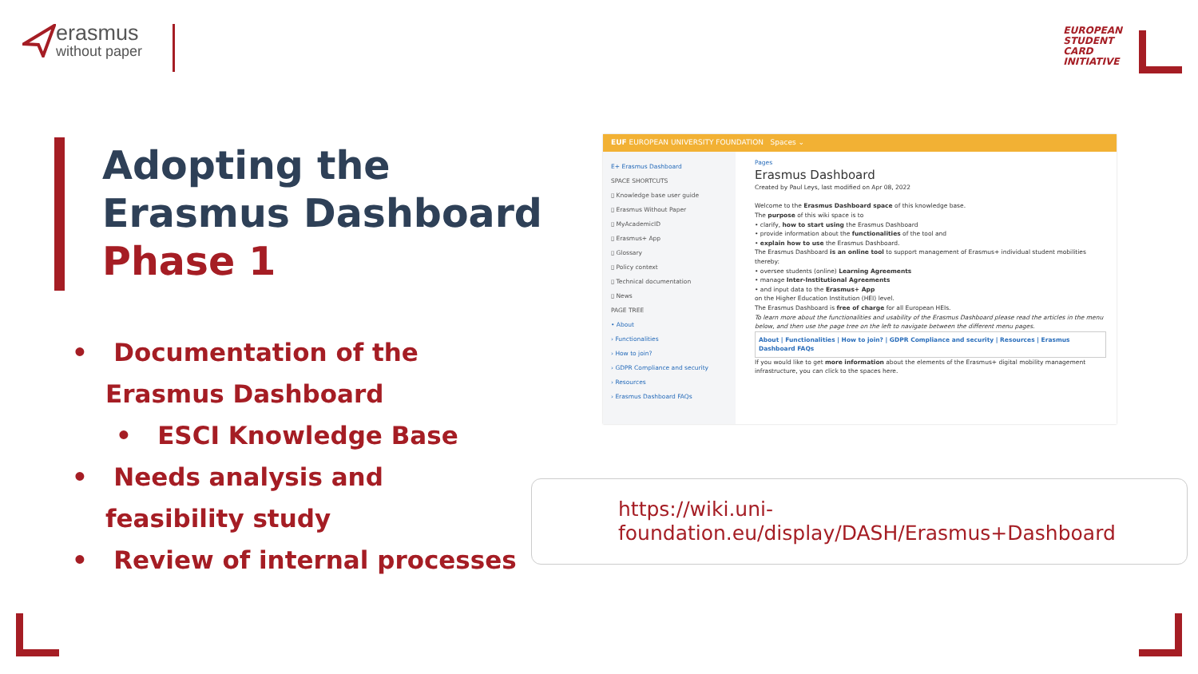erasmus
without paper
EUROPEAN
STUDENT
CARD
INITIATIVE
Adopting the
Erasmus Dashboard
Phase 1
• Documentation of the Erasmus Dashboard
• ESCI Knowledge Base
• Needs analysis and feasibility study
• Review of internal processes
EUF EUROPEAN UNIVERSITY FOUNDATION Spaces ⌄
E+ Erasmus Dashboard
SPACE SHORTCUTS
▯ Knowledge base user guide
▯ Erasmus Without Paper
▯ MyAcademicID
▯ Erasmus+ App
▯ Glossary
▯ Policy context
▯ Technical documentation
▯ News
PAGE TREE
• About
› Functionalities
› How to join?
› GDPR Compliance and security
› Resources
› Erasmus Dashboard FAQs
Pages
Erasmus Dashboard
Created by Paul Leys, last modified on Apr 08, 2022
Welcome to the Erasmus Dashboard space of this knowledge base.
The purpose of this wiki space is to
• clarify, how to start using the Erasmus Dashboard
• provide information about the functionalities of the tool and
• explain how to use the Erasmus Dashboard.
The Erasmus Dashboard is an online tool to support management of Erasmus+ individual student mobilities thereby:
• oversee students (online) Learning Agreements
• manage Inter-Institutional Agreements
• and input data to the Erasmus+ App
on the Higher Education Institution (HEI) level.
The Erasmus Dashboard is free of charge for all European HEIs.
To learn more about the functionalities and usability of the Erasmus Dashboard please read the articles in the menu below, and then use the page tree on the left to navigate between the different menu pages.
About | Functionalities | How to join? | GDPR Compliance and security | Resources | Erasmus Dashboard FAQs
If you would like to get more information about the elements of the Erasmus+ digital mobility management infrastructure, you can click to the spaces here.
https://wiki.uni-foundation.eu/display/DASH/Erasmus+Dashboard